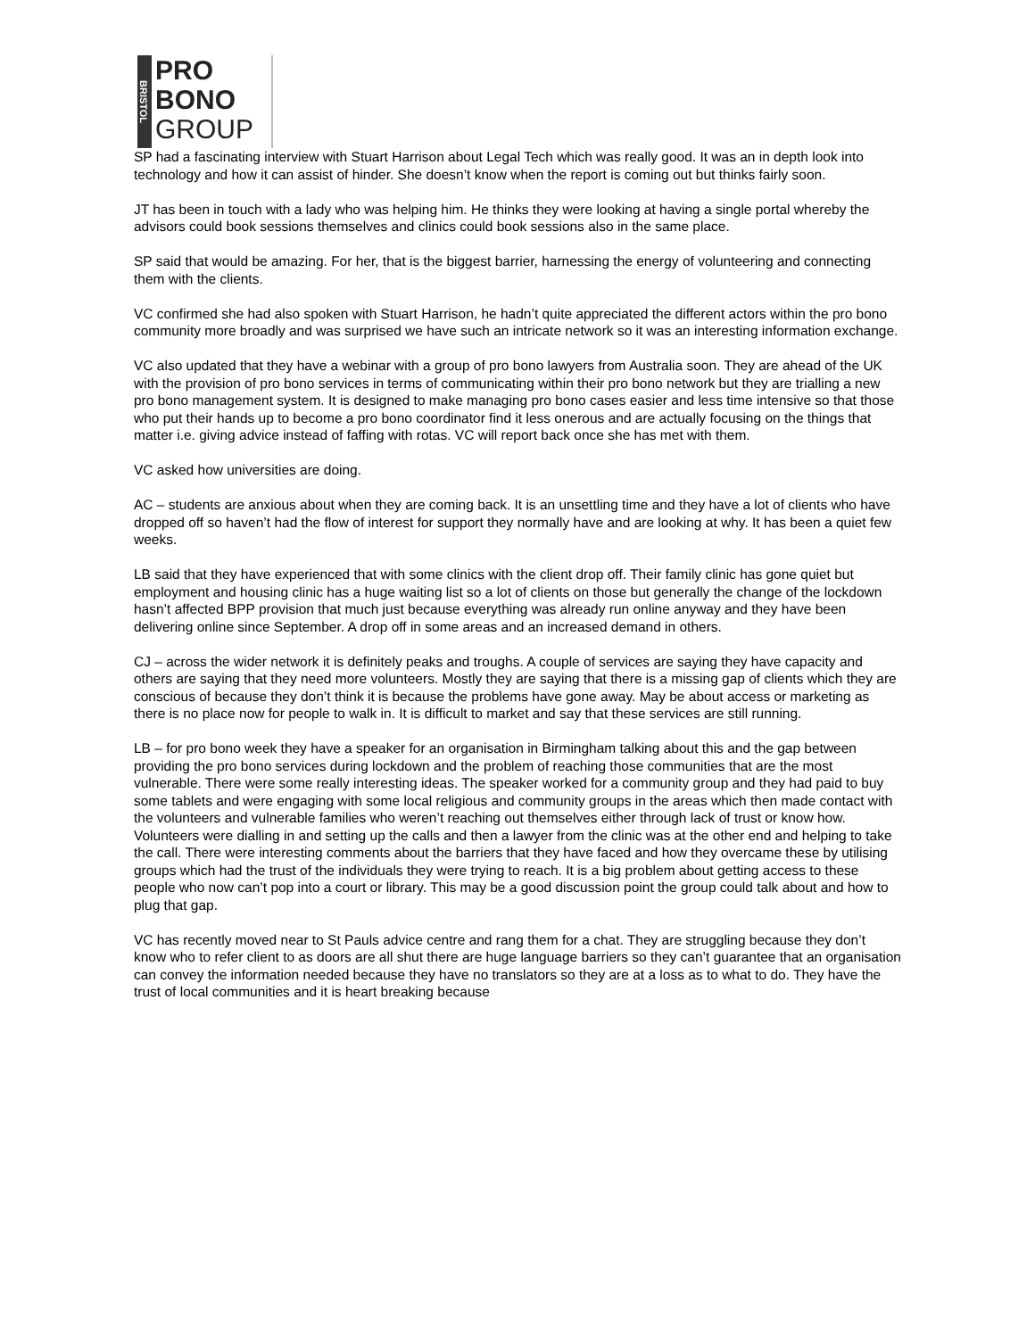BRISTOL
PRO
BONO
GROUP
SP had a fascinating interview with Stuart Harrison about Legal Tech which was really good. It was an in depth look into technology and how it can assist of hinder. She doesn’t know when the report is coming out but thinks fairly soon.
JT has been in touch with a lady who was helping him. He thinks they were looking at having a single portal whereby the advisors could book sessions themselves and clinics could book sessions also in the same place.
SP said that would be amazing. For her, that is the biggest barrier, harnessing the energy of volunteering and connecting them with the clients.
VC confirmed she had also spoken with Stuart Harrison, he hadn’t quite appreciated the different actors within the pro bono community more broadly and was surprised we have such an intricate network so it was an interesting information exchange.
VC also updated that they have a webinar with a group of pro bono lawyers from Australia soon. They are ahead of the UK with the provision of pro bono services in terms of communicating within their pro bono network but they are trialling a new pro bono management system. It is designed to make managing pro bono cases easier and less time intensive so that those who put their hands up to become a pro bono coordinator find it less onerous and are actually focusing on the things that matter i.e. giving advice instead of faffing with rotas. VC will report back once she has met with them.
VC asked how universities are doing.
AC – students are anxious about when they are coming back. It is an unsettling time and they have a lot of clients who have dropped off so haven’t had the flow of interest for support they normally have and are looking at why. It has been a quiet few weeks.
LB said that they have experienced that with some clinics with the client drop off. Their family clinic has gone quiet but employment and housing clinic has a huge waiting list so a lot of clients on those but generally the change of the lockdown hasn’t affected BPP provision that much just because everything was already run online anyway and they have been delivering online since September. A drop off in some areas and an increased demand in others.
CJ – across the wider network it is definitely peaks and troughs. A couple of services are saying they have capacity and others are saying that they need more volunteers. Mostly they are saying that there is a missing gap of clients which they are conscious of because they don’t think it is because the problems have gone away. May be about access or marketing as there is no place now for people to walk in. It is difficult to market and say that these services are still running.
LB – for pro bono week they have a speaker for an organisation in Birmingham talking about this and the gap between providing the pro bono services during lockdown and the problem of reaching those communities that are the most vulnerable. There were some really interesting ideas. The speaker worked for a community group and they had paid to buy some tablets and were engaging with some local religious and community groups in the areas which then made contact with the volunteers and vulnerable families who weren’t reaching out themselves either through lack of trust or know how. Volunteers were dialling in and setting up the calls and then a lawyer from the clinic was at the other end and helping to take the call. There were interesting comments about the barriers that they have faced and how they overcame these by utilising groups which had the trust of the individuals they were trying to reach. It is a big problem about getting access to these people who now can’t pop into a court or library. This may be a good discussion point the group could talk about and how to plug that gap.
VC has recently moved near to St Pauls advice centre and rang them for a chat. They are struggling because they don’t know who to refer client to as doors are all shut there are huge language barriers so they can’t guarantee that an organisation can convey the information needed because they have no translators so they are at a loss as to what to do. They have the trust of local communities and it is heart breaking because